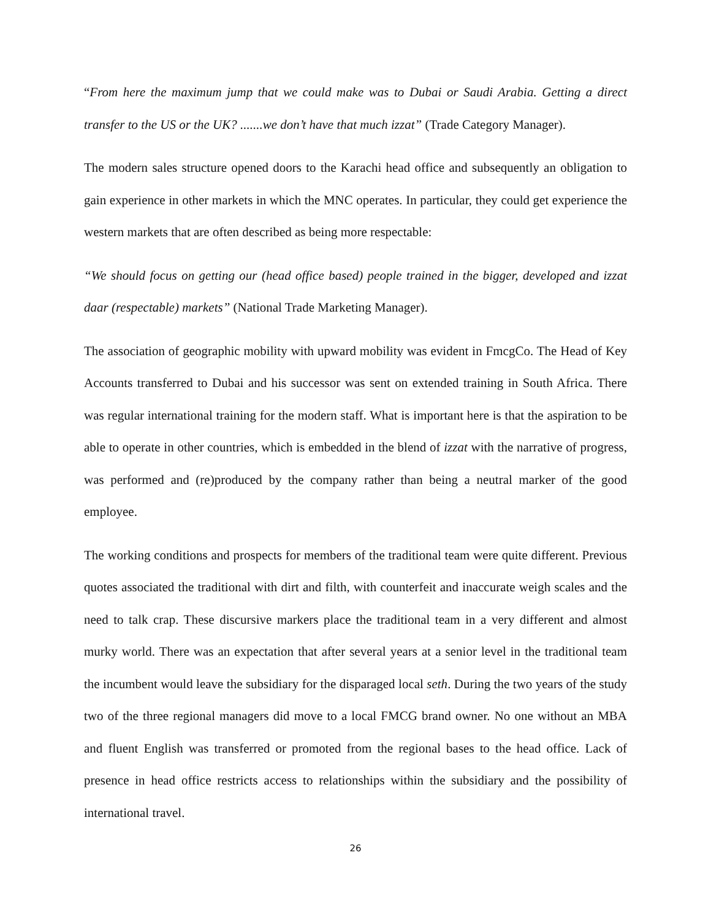“From here the maximum jump that we could make was to Dubai or Saudi Arabia. Getting a direct transfer to the US or the UK? .......we don’t have that much izzat” (Trade Category Manager).
The modern sales structure opened doors to the Karachi head office and subsequently an obligation to gain experience in other markets in which the MNC operates. In particular, they could get experience the western markets that are often described as being more respectable:
“We should focus on getting our (head office based) people trained in the bigger, developed and izzat daar (respectable) markets” (National Trade Marketing Manager).
The association of geographic mobility with upward mobility was evident in FmcgCo. The Head of Key Accounts transferred to Dubai and his successor was sent on extended training in South Africa. There was regular international training for the modern staff. What is important here is that the aspiration to be able to operate in other countries, which is embedded in the blend of izzat with the narrative of progress, was performed and (re)produced by the company rather than being a neutral marker of the good employee.
The working conditions and prospects for members of the traditional team were quite different. Previous quotes associated the traditional with dirt and filth, with counterfeit and inaccurate weigh scales and the need to talk crap. These discursive markers place the traditional team in a very different and almost murky world. There was an expectation that after several years at a senior level in the traditional team the incumbent would leave the subsidiary for the disparaged local seth. During the two years of the study two of the three regional managers did move to a local FMCG brand owner. No one without an MBA and fluent English was transferred or promoted from the regional bases to the head office. Lack of presence in head office restricts access to relationships within the subsidiary and the possibility of international travel.
26